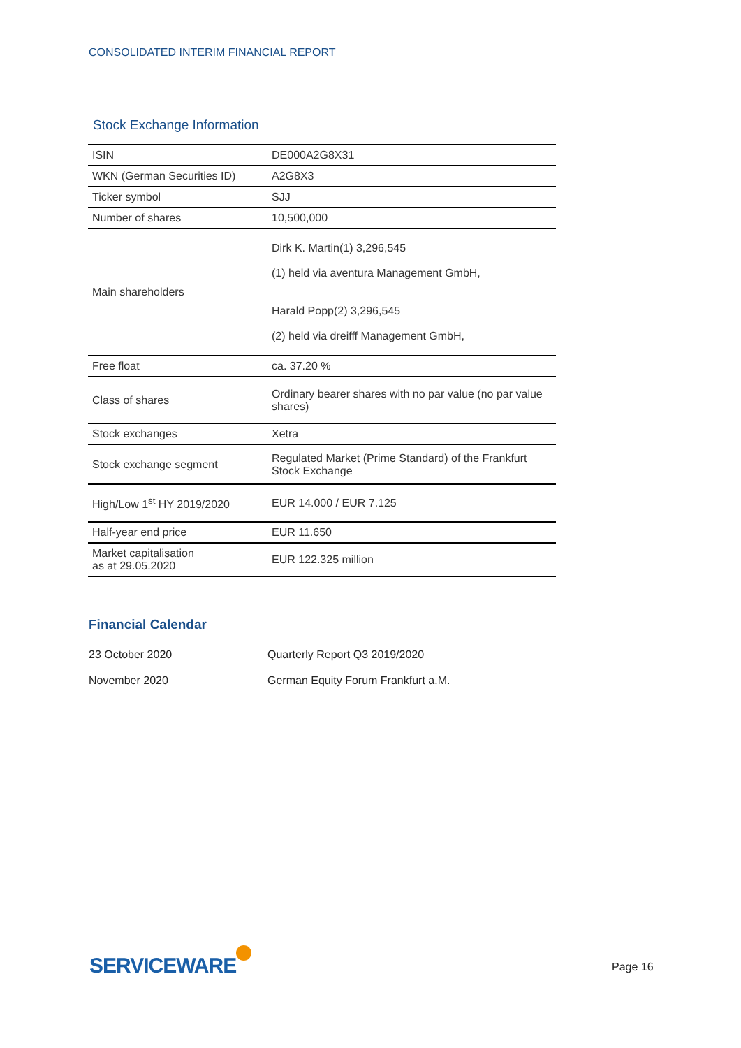CONSOLIDATED INTERIM FINANCIAL REPORT
Stock Exchange Information
| ISIN | DE000A2G8X31 |
| WKN (German Securities ID) | A2G8X3 |
| Ticker symbol | SJJ |
| Number of shares | 10,500,000 |
| Main shareholders | Dirk K. Martin(1) 3,296,545 (1) held via aventura Management GmbH, Harald Popp(2) 3,296,545 (2) held via dreifff Management GmbH, |
| Free float | ca. 37.20 % |
| Class of shares | Ordinary bearer shares with no par value (no par value shares) |
| Stock exchanges | Xetra |
| Stock exchange segment | Regulated Market (Prime Standard) of the Frankfurt Stock Exchange |
| High/Low 1<sup>st</sup> HY 2019/2020 | EUR 14.000 / EUR 7.125 |
| Half-year end price | EUR 11.650 |
| Market capitalisation as at 29.05.2020 | EUR 122.325 million |
Financial Calendar
| 23 October 2020 | Quarterly Report Q3 2019/2020 |
| November 2020 | German Equity Forum Frankfurt a.M. |
SERVICEWARE Page 16